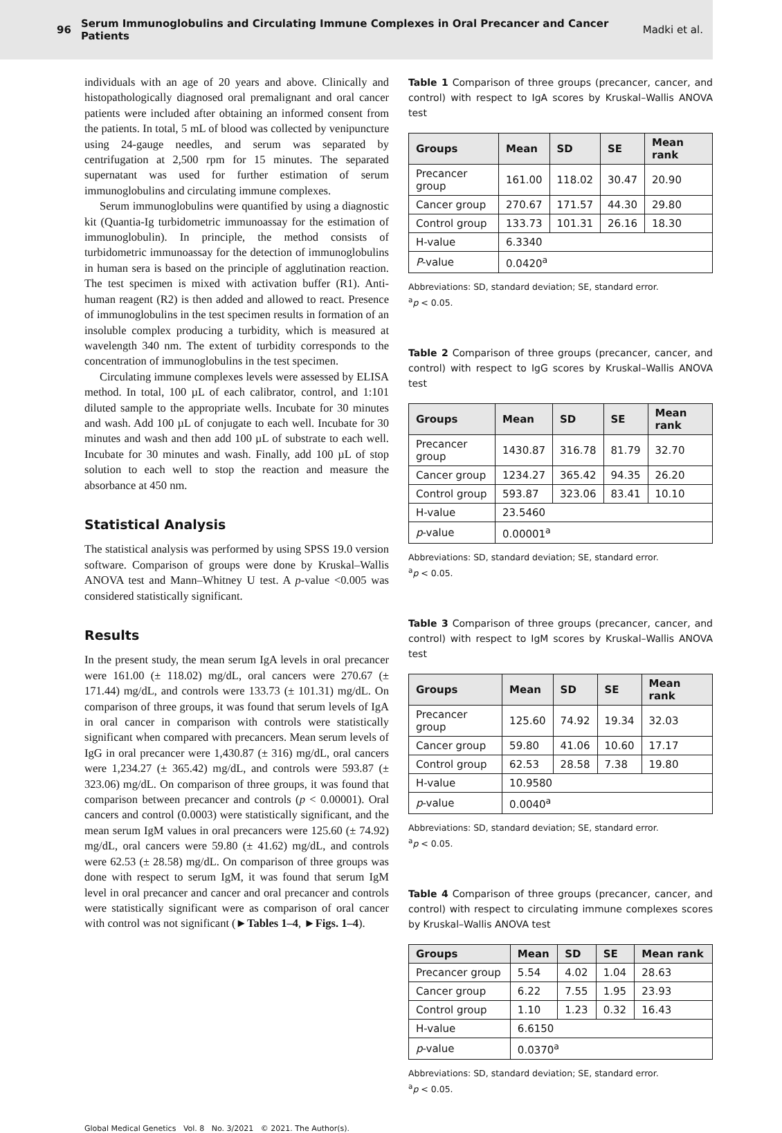96 Serum Immunoglobulins and Circulating Immune Complexes in Oral Precancer and Cancer Patients Madki et al.
individuals with an age of 20 years and above. Clinically and histopathologically diagnosed oral premalignant and oral cancer patients were included after obtaining an informed consent from the patients. In total, 5 mL of blood was collected by venipuncture using 24-gauge needles, and serum was separated by centrifugation at 2,500 rpm for 15 minutes. The separated supernatant was used for further estimation of serum immunoglobulins and circulating immune complexes.
Serum immunoglobulins were quantified by using a diagnostic kit (Quantia-Ig turbidometric immunoassay for the estimation of immunoglobulin). In principle, the method consists of turbidometric immunoassay for the detection of immunoglobulins in human sera is based on the principle of agglutination reaction. The test specimen is mixed with activation buffer (R1). Anti-human reagent (R2) is then added and allowed to react. Presence of immunoglobulins in the test specimen results in formation of an insoluble complex producing a turbidity, which is measured at wavelength 340 nm. The extent of turbidity corresponds to the concentration of immunoglobulins in the test specimen.
Circulating immune complexes levels were assessed by ELISA method. In total, 100 µL of each calibrator, control, and 1:101 diluted sample to the appropriate wells. Incubate for 30 minutes and wash. Add 100 µL of conjugate to each well. Incubate for 30 minutes and wash and then add 100 µL of substrate to each well. Incubate for 30 minutes and wash. Finally, add 100 µL of stop solution to each well to stop the reaction and measure the absorbance at 450 nm.
Statistical Analysis
The statistical analysis was performed by using SPSS 19.0 version software. Comparison of groups were done by Kruskal–Wallis ANOVA test and Mann–Whitney U test. A p-value <0.005 was considered statistically significant.
Results
In the present study, the mean serum IgA levels in oral precancer were 161.00 (± 118.02) mg/dL, oral cancers were 270.67 (± 171.44) mg/dL, and controls were 133.73 (± 101.31) mg/dL. On comparison of three groups, it was found that serum levels of IgA in oral cancer in comparison with controls were statistically significant when compared with precancers. Mean serum levels of IgG in oral precancer were 1,430.87 (± 316) mg/dL, oral cancers were 1,234.27 (± 365.42) mg/dL, and controls were 593.87 (± 323.06) mg/dL. On comparison of three groups, it was found that comparison between precancer and controls (p < 0.00001). Oral cancers and control (0.0003) were statistically significant, and the mean serum IgM values in oral precancers were 125.60 (± 74.92) mg/dL, oral cancers were 59.80 (± 41.62) mg/dL, and controls were 62.53 (± 28.58) mg/dL. On comparison of three groups was done with respect to serum IgM, it was found that serum IgM level in oral precancer and cancer and oral precancer and controls were statistically significant were as comparison of oral cancer with control was not significant (►Tables 1–4, ►Figs. 1–4).
Table 1 Comparison of three groups (precancer, cancer, and control) with respect to IgA scores by Kruskal–Wallis ANOVA test
| Groups | Mean | SD | SE | Mean rank |
| --- | --- | --- | --- | --- |
| Precancer group | 161.00 | 118.02 | 30.47 | 20.90 |
| Cancer group | 270.67 | 171.57 | 44.30 | 29.80 |
| Control group | 133.73 | 101.31 | 26.16 | 18.30 |
| H-value | 6.3340 | | | |
| P -value | 0.0420<sup>a</sup> | | | |
Abbreviations: SD, standard deviation; SE, standard error.
<sup>a</sup> p < 0.05.
Table 2 Comparison of three groups (precancer, cancer, and control) with respect to IgG scores by Kruskal–Wallis ANOVA test
| Groups | Mean | SD | SE | Mean rank |
| --- | --- | --- | --- | --- |
| Precancer group | 1430.87 | 316.78 | 81.79 | 32.70 |
| Cancer group | 1234.27 | 365.42 | 94.35 | 26.20 |
| Control group | 593.87 | 323.06 | 83.41 | 10.10 |
| H-value | 23.5460 | | | |
| p -value | 0.00001<sup>a</sup> | | | |
Abbreviations: SD, standard deviation; SE, standard error.
<sup>a</sup> p < 0.05.
Table 3 Comparison of three groups (precancer, cancer, and control) with respect to IgM scores by Kruskal–Wallis ANOVA test
| Groups | Mean | SD | SE | Mean rank |
| --- | --- | --- | --- | --- |
| Precancer group | 125.60 | 74.92 | 19.34 | 32.03 |
| Cancer group | 59.80 | 41.06 | 10.60 | 17.17 |
| Control group | 62.53 | 28.58 | 7.38 | 19.80 |
| H-value | 10.9580 | | | |
| p -value | 0.0040<sup>a</sup> | | | |
Abbreviations: SD, standard deviation; SE, standard error.
<sup>a</sup> p < 0.05.
Table 4 Comparison of three groups (precancer, cancer, and control) with respect to circulating immune complexes scores by Kruskal–Wallis ANOVA test
| Groups | Mean | SD | SE | Mean rank |
| --- | --- | --- | --- | --- |
| Precancer group | 5.54 | 4.02 | 1.04 | 28.63 |
| Cancer group | 6.22 | 7.55 | 1.95 | 23.93 |
| Control group | 1.10 | 1.23 | 0.32 | 16.43 |
| H-value | 6.6150 | | | |
| p -value | 0.0370<sup>a</sup> | | | |
Abbreviations: SD, standard deviation; SE, standard error.
<sup>a</sup> p < 0.05.
Global Medical Genetics Vol. 8 No. 3/2021 © 2021. The Author(s).